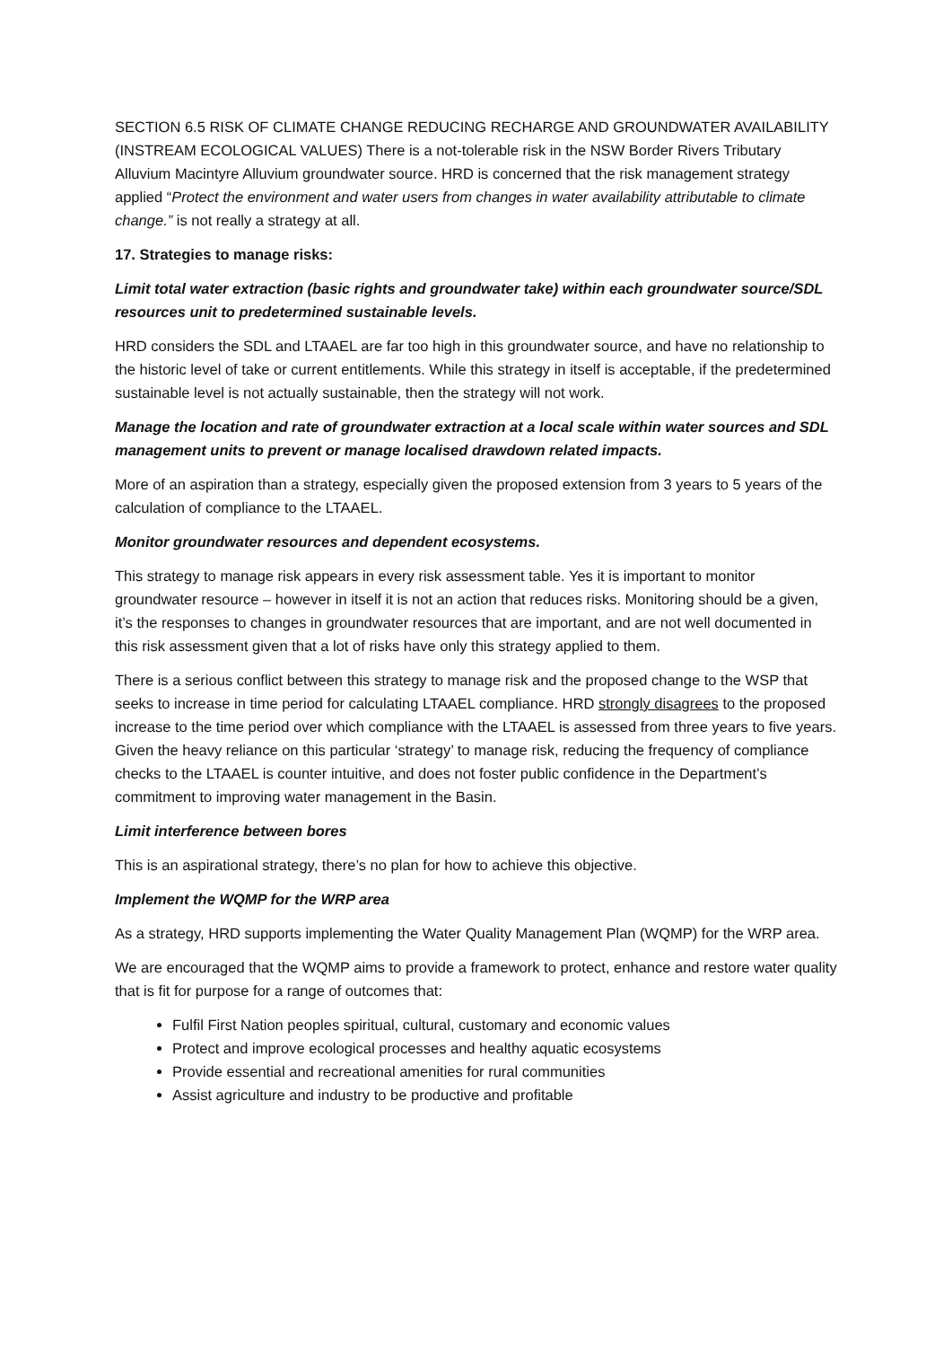SECTION 6.5 RISK OF CLIMATE CHANGE REDUCING RECHARGE AND GROUNDWATER AVAILABILITY (INSTREAM ECOLOGICAL VALUES) There is a not-tolerable risk in the NSW Border Rivers Tributary Alluvium Macintyre Alluvium groundwater source. HRD is concerned that the risk management strategy applied “Protect the environment and water users from changes in water availability attributable to climate change.” is not really a strategy at all.
17. Strategies to manage risks:
Limit total water extraction (basic rights and groundwater take) within each groundwater source/SDL resources unit to predetermined sustainable levels.
HRD considers the SDL and LTAAEL are far too high in this groundwater source, and have no relationship to the historic level of take or current entitlements. While this strategy in itself is acceptable, if the predetermined sustainable level is not actually sustainable, then the strategy will not work.
Manage the location and rate of groundwater extraction at a local scale within water sources and SDL management units to prevent or manage localised drawdown related impacts.
More of an aspiration than a strategy, especially given the proposed extension from 3 years to 5 years of the calculation of compliance to the LTAAEL.
Monitor groundwater resources and dependent ecosystems.
This strategy to manage risk appears in every risk assessment table. Yes it is important to monitor groundwater resource – however in itself it is not an action that reduces risks. Monitoring should be a given, it’s the responses to changes in groundwater resources that are important, and are not well documented in this risk assessment given that a lot of risks have only this strategy applied to them.
There is a serious conflict between this strategy to manage risk and the proposed change to the WSP that seeks to increase in time period for calculating LTAAEL compliance. HRD strongly disagrees to the proposed increase to the time period over which compliance with the LTAAEL is assessed from three years to five years. Given the heavy reliance on this particular ‘strategy’ to manage risk, reducing the frequency of compliance checks to the LTAAEL is counter intuitive, and does not foster public confidence in the Department’s commitment to improving water management in the Basin.
Limit interference between bores
This is an aspirational strategy, there’s no plan for how to achieve this objective.
Implement the WQMP for the WRP area
As a strategy, HRD supports implementing the Water Quality Management Plan (WQMP) for the WRP area.
We are encouraged that the WQMP aims to provide a framework to protect, enhance and restore water quality that is fit for purpose for a range of outcomes that:
Fulfil First Nation peoples spiritual, cultural, customary and economic values
Protect and improve ecological processes and healthy aquatic ecosystems
Provide essential and recreational amenities for rural communities
Assist agriculture and industry to be productive and profitable